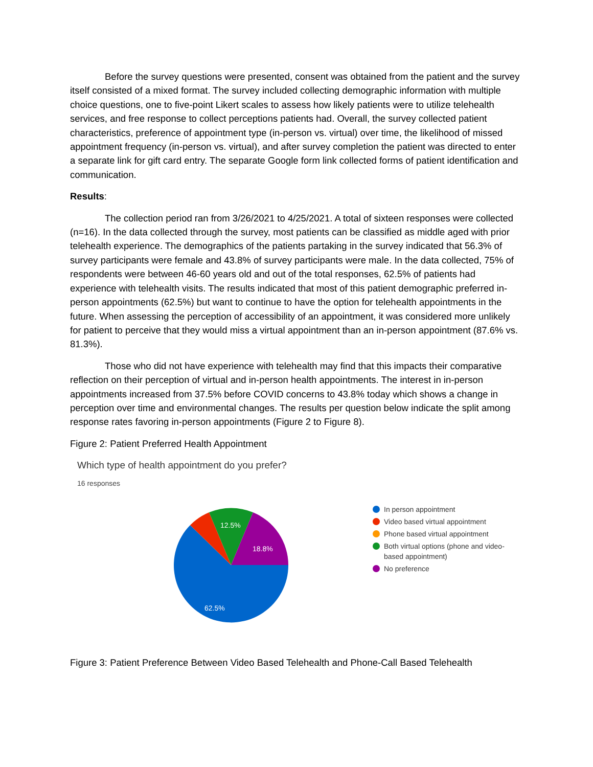Before the survey questions were presented, consent was obtained from the patient and the survey itself consisted of a mixed format. The survey included collecting demographic information with multiple choice questions, one to five-point Likert scales to assess how likely patients were to utilize telehealth services, and free response to collect perceptions patients had. Overall, the survey collected patient characteristics, preference of appointment type (in-person vs. virtual) over time, the likelihood of missed appointment frequency (in-person vs. virtual), and after survey completion the patient was directed to enter a separate link for gift card entry. The separate Google form link collected forms of patient identification and communication.
Results:
The collection period ran from 3/26/2021 to 4/25/2021. A total of sixteen responses were collected (n=16). In the data collected through the survey, most patients can be classified as middle aged with prior telehealth experience. The demographics of the patients partaking in the survey indicated that 56.3% of survey participants were female and 43.8% of survey participants were male. In the data collected, 75% of respondents were between 46-60 years old and out of the total responses, 62.5% of patients had experience with telehealth visits. The results indicated that most of this patient demographic preferred in-person appointments (62.5%) but want to continue to have the option for telehealth appointments in the future. When assessing the perception of accessibility of an appointment, it was considered more unlikely for patient to perceive that they would miss a virtual appointment than an in-person appointment (87.6% vs. 81.3%).
Those who did not have experience with telehealth may find that this impacts their comparative reflection on their perception of virtual and in-person health appointments. The interest in in-person appointments increased from 37.5% before COVID concerns to 43.8% today which shows a change in perception over time and environmental changes. The results per question below indicate the split among response rates favoring in-person appointments (Figure 2 to Figure 8).
Figure 2: Patient Preferred Health Appointment
Which type of health appointment do you prefer?
16 responses
12.5%
18.8%
62.5%
In person appointment
Video based virtual appointment
Phone based virtual appointment
Both virtual options (phone and video-based appointment)
No preference
Figure 3: Patient Preference Between Video Based Telehealth and Phone-Call Based Telehealth